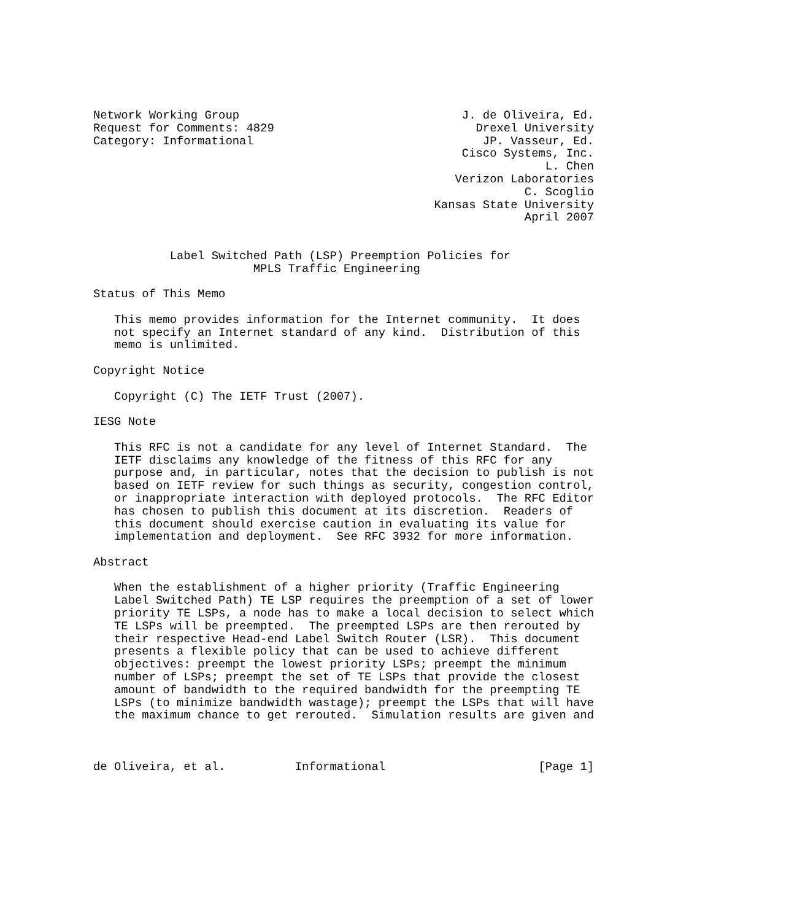Network Working Group                                J. de Oliveira, Ed.
Request for Comments: 4829                             Drexel University
Category: Informational                                 JP. Vasseur, Ed.
                                                     Cisco Systems, Inc.
                                                                 L. Chen
                                                    Verizon Laboratories
                                                              C. Scoglio
                                                 Kansas State University
                                                              April 2007


           Label Switched Path (LSP) Preemption Policies for
                       MPLS Traffic Engineering

Status of This Memo

   This memo provides information for the Internet community.  It does
   not specify an Internet standard of any kind.  Distribution of this
   memo is unlimited.

Copyright Notice

   Copyright (C) The IETF Trust (2007).

IESG Note

   This RFC is not a candidate for any level of Internet Standard.  The
   IETF disclaims any knowledge of the fitness of this RFC for any
   purpose and, in particular, notes that the decision to publish is not
   based on IETF review for such things as security, congestion control,
   or inappropriate interaction with deployed protocols.  The RFC Editor
   has chosen to publish this document at its discretion.  Readers of
   this document should exercise caution in evaluating its value for
   implementation and deployment.  See RFC 3932 for more information.

Abstract

   When the establishment of a higher priority (Traffic Engineering
   Label Switched Path) TE LSP requires the preemption of a set of lower
   priority TE LSPs, a node has to make a local decision to select which
   TE LSPs will be preempted.  The preempted LSPs are then rerouted by
   their respective Head-end Label Switch Router (LSR).  This document
   presents a flexible policy that can be used to achieve different
   objectives: preempt the lowest priority LSPs; preempt the minimum
   number of LSPs; preempt the set of TE LSPs that provide the closest
   amount of bandwidth to the required bandwidth for the preempting TE
   LSPs (to minimize bandwidth wastage); preempt the LSPs that will have
   the maximum chance to get rerouted.  Simulation results are given and



de Oliveira, et al.          Informational                      [Page 1]